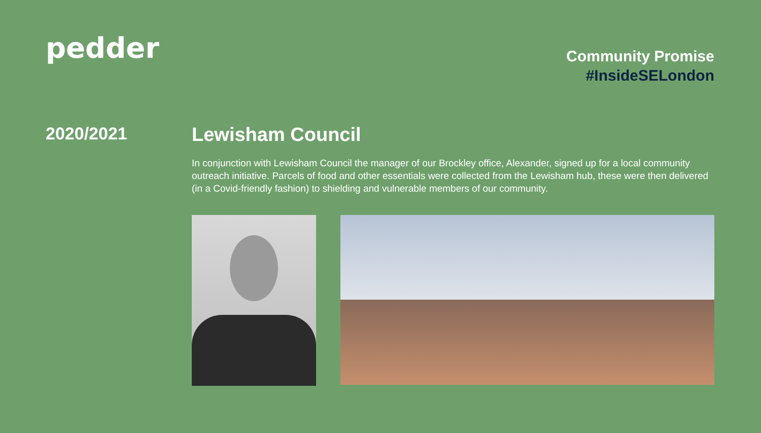pedder
Community Promise
#InsideSELondon
2020/2021 Lewisham Council
In conjunction with Lewisham Council the manager of our Brockley office, Alexander, signed up for a local community outreach initiative. Parcels of food and other essentials were collected from the Lewisham hub, these were then delivered (in a Covid-friendly fashion) to shielding and vulnerable members of our community.